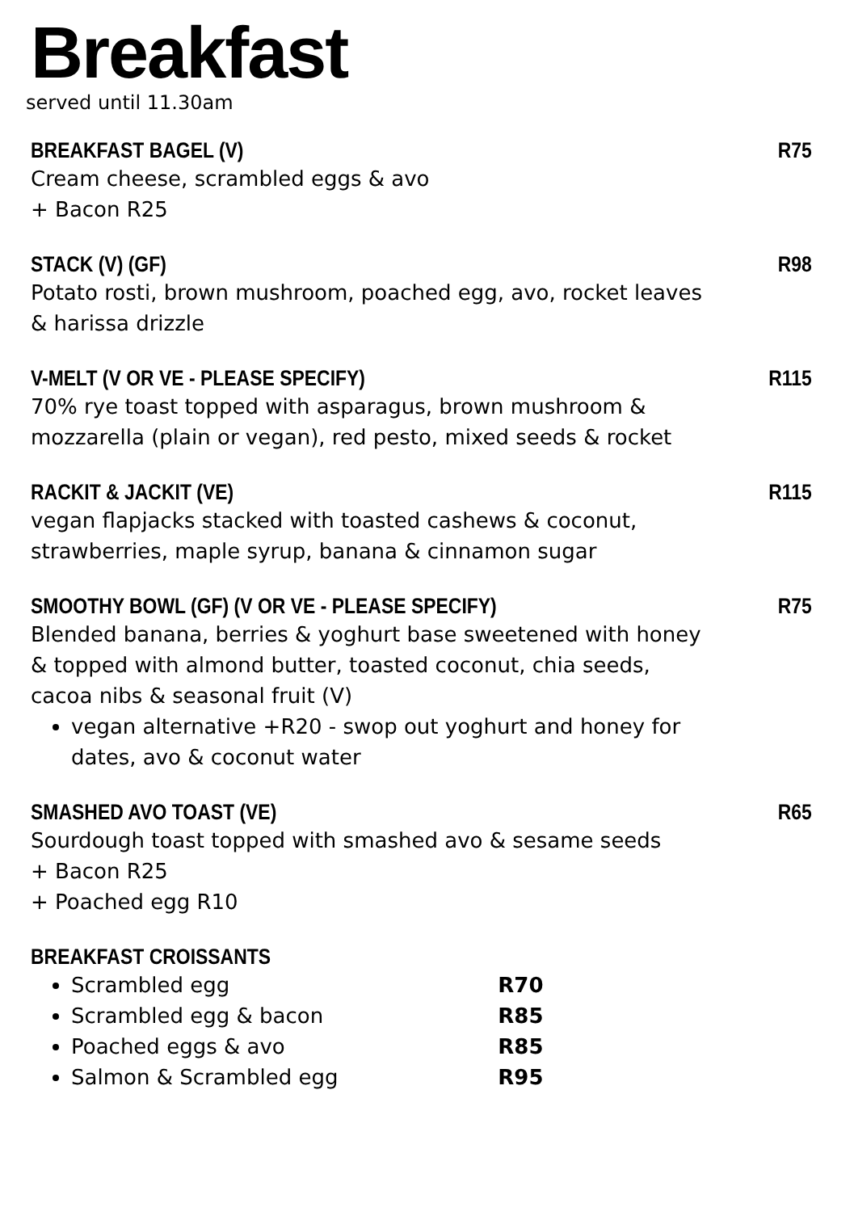Breakfast
served until 11.30am
BREAKFAST BAGEL (V) R75
Cream cheese, scrambled eggs & avo
+ Bacon R25
STACK (V) (GF) R98
Potato rosti, brown mushroom, poached egg, avo, rocket leaves
& harissa drizzle
V-MELT (V OR VE - PLEASE SPECIFY) R115
70% rye toast topped with asparagus, brown mushroom &
mozzarella (plain or vegan), red pesto, mixed seeds & rocket
RACKIT & JACKIT (VE) R115
vegan flapjacks stacked with toasted cashews & coconut,
strawberries, maple syrup, banana & cinnamon sugar
SMOOTHY BOWL (GF) (V OR VE - PLEASE SPECIFY) R75
Blended banana, berries & yoghurt base sweetened with honey
& topped with almond butter, toasted coconut, chia seeds,
cacoa nibs & seasonal fruit (V)
vegan alternative +R20 - swop out yoghurt and honey for
dates, avo & coconut water
SMASHED AVO TOAST (VE) R65
Sourdough toast topped with smashed avo & sesame seeds
+ Bacon R25
+ Poached egg R10
BREAKFAST CROISSANTS
Scrambled egg R70
Scrambled egg & bacon R85
Poached eggs & avo R85
Salmon & Scrambled egg R95